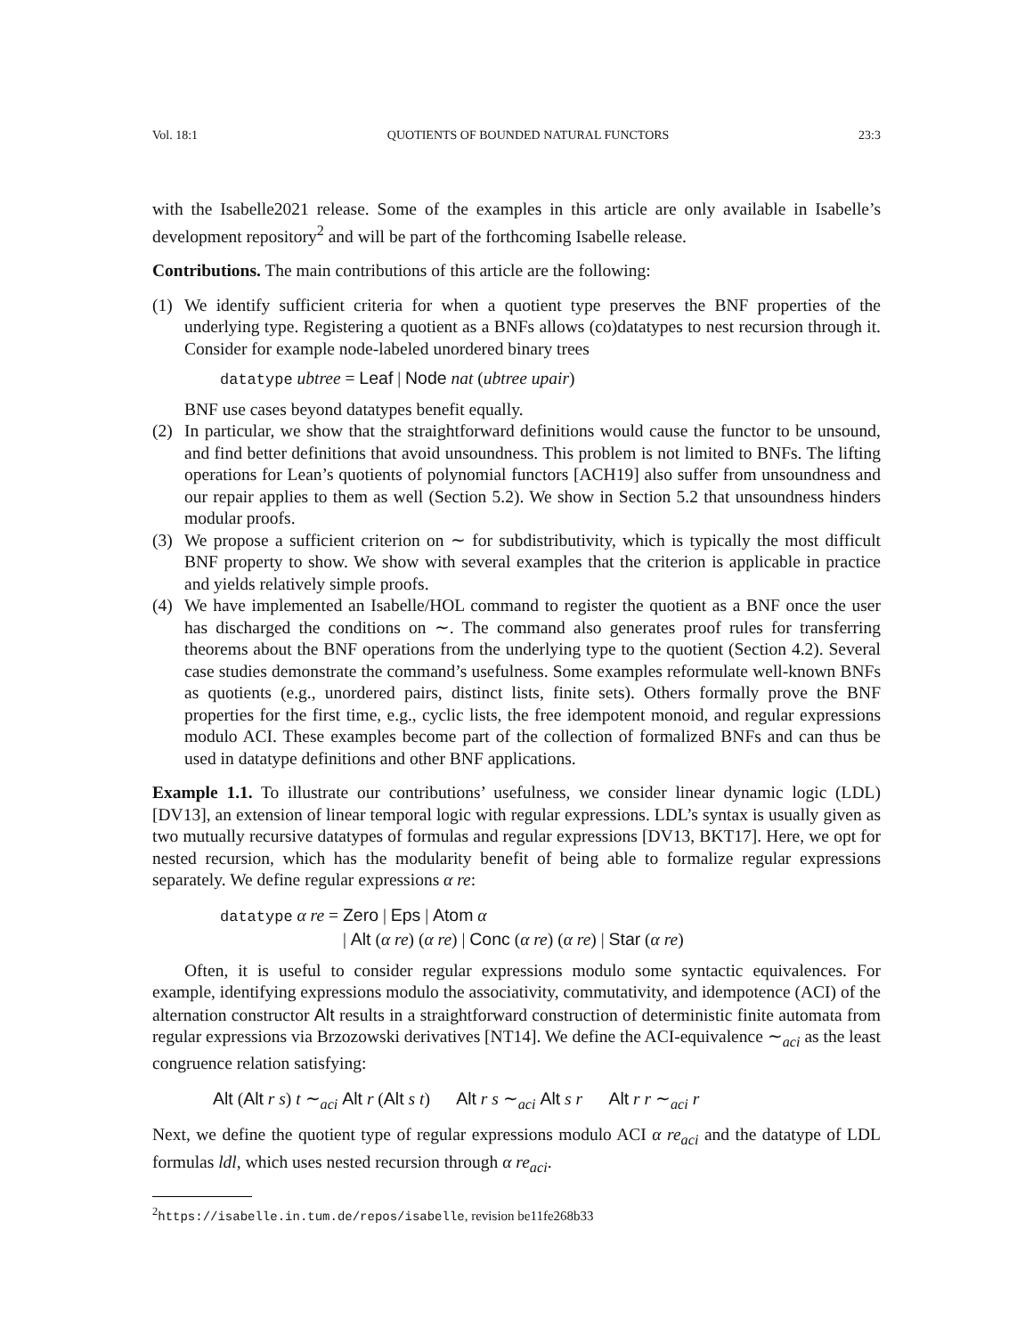Vol. 18:1 QUOTIENTS OF BOUNDED NATURAL FUNCTORS 23:3
with the Isabelle2021 release. Some of the examples in this article are only available in Isabelle’s development repository<sup>2</sup> and will be part of the forthcoming Isabelle release.
Contributions. The main contributions of this article are the following:
(1) We identify sufficient criteria for when a quotient type preserves the BNF properties of the underlying type. Registering a quotient as a BNFs allows (co)datatypes to nest recursion through it. Consider for example node-labeled unordered binary trees
datatype ubtree = Leaf | Node nat (ubtree upair)
BNF use cases beyond datatypes benefit equally.
(2) In particular, we show that the straightforward definitions would cause the functor to be unsound, and find better definitions that avoid unsoundness. This problem is not limited to BNFs. The lifting operations for Lean’s quotients of polynomial functors [ACH19] also suffer from unsoundness and our repair applies to them as well (Section 5.2). We show in Section 5.2 that unsoundness hinders modular proofs.
(3) We propose a sufficient criterion on ∼ for subdistributivity, which is typically the most difficult BNF property to show. We show with several examples that the criterion is applicable in practice and yields relatively simple proofs.
(4) We have implemented an Isabelle/HOL command to register the quotient as a BNF once the user has discharged the conditions on ∼. The command also generates proof rules for transferring theorems about the BNF operations from the underlying type to the quotient (Section 4.2). Several case studies demonstrate the command’s usefulness. Some examples reformulate well-known BNFs as quotients (e.g., unordered pairs, distinct lists, finite sets). Others formally prove the BNF properties for the first time, e.g., cyclic lists, the free idempotent monoid, and regular expressions modulo ACI. These examples become part of the collection of formalized BNFs and can thus be used in datatype definitions and other BNF applications.
Example 1.1. To illustrate our contributions’ usefulness, we consider linear dynamic logic (LDL) [DV13], an extension of linear temporal logic with regular expressions. LDL’s syntax is usually given as two mutually recursive datatypes of formulas and regular expressions [DV13, BKT17]. Here, we opt for nested recursion, which has the modularity benefit of being able to formalize regular expressions separately. We define regular expressions α re:
datatype α re = Zero | Eps | Atom α
| Alt (α re) (α re) | Conc (α re) (α re) | Star (α re)
Often, it is useful to consider regular expressions modulo some syntactic equivalences. For example, identifying expressions modulo the associativity, commutativity, and idempotence (ACI) of the alternation constructor Alt results in a straightforward construction of deterministic finite automata from regular expressions via Brzozowski derivatives [NT14]. We define the ACI-equivalence ∼<sub>aci</sub> as the least congruence relation satisfying:
Alt (Alt r s) t ∼<sub>aci</sub> Alt r (Alt s t) Alt r s ∼<sub>aci</sub> Alt s r Alt r r ∼<sub>aci</sub> r
Next, we define the quotient type of regular expressions modulo ACI α re<sub>aci</sub> and the datatype of LDL formulas ldl, which uses nested recursion through α re<sub>aci</sub>.
<sup>2</sup> https://isabelle.in.tum.de/repos/isabelle, revision be11fe268b33